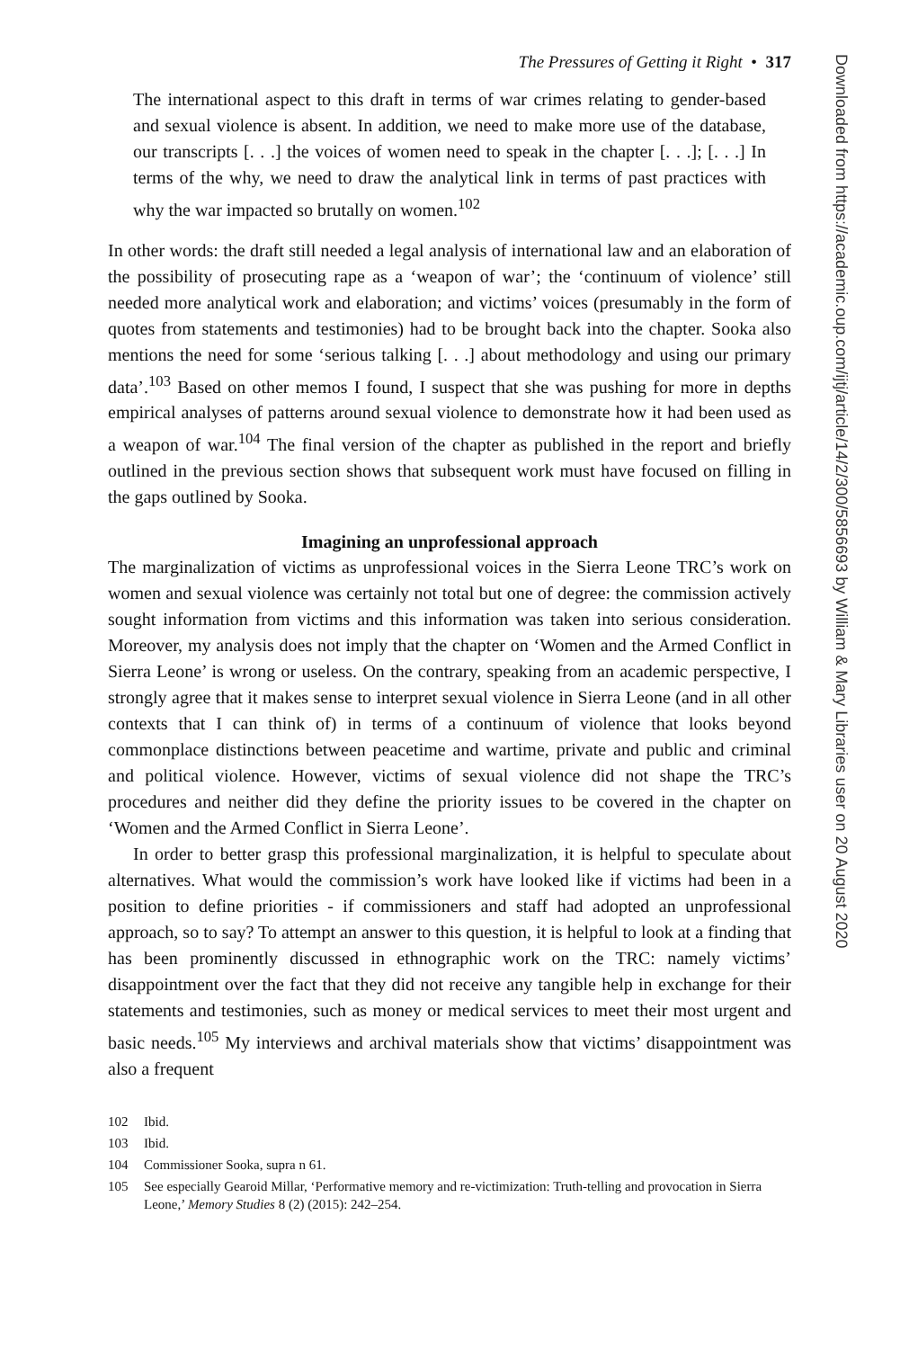The Pressures of Getting it Right • 317
The international aspect to this draft in terms of war crimes relating to gender-based and sexual violence is absent. In addition, we need to make more use of the database, our transcripts [. . .] the voices of women need to speak in the chapter [. . .]; [. . .] In terms of the why, we need to draw the analytical link in terms of past practices with why the war impacted so brutally on women.<sup>102</sup>
In other words: the draft still needed a legal analysis of international law and an elaboration of the possibility of prosecuting rape as a ‘weapon of war’; the ‘continuum of violence’ still needed more analytical work and elaboration; and victims’ voices (presumably in the form of quotes from statements and testimonies) had to be brought back into the chapter. Sooka also mentions the need for some ‘serious talking [. . .] about methodology and using our primary data’.<sup>103</sup> Based on other memos I found, I suspect that she was pushing for more in depths empirical analyses of patterns around sexual violence to demonstrate how it had been used as a weapon of war.<sup>104</sup> The final version of the chapter as published in the report and briefly outlined in the previous section shows that subsequent work must have focused on filling in the gaps outlined by Sooka.
Imagining an unprofessional approach
The marginalization of victims as unprofessional voices in the Sierra Leone TRC’s work on women and sexual violence was certainly not total but one of degree: the commission actively sought information from victims and this information was taken into serious consideration. Moreover, my analysis does not imply that the chapter on ‘Women and the Armed Conflict in Sierra Leone’ is wrong or useless. On the contrary, speaking from an academic perspective, I strongly agree that it makes sense to interpret sexual violence in Sierra Leone (and in all other contexts that I can think of) in terms of a continuum of violence that looks beyond commonplace distinctions between peacetime and wartime, private and public and criminal and political violence. However, victims of sexual violence did not shape the TRC’s procedures and neither did they define the priority issues to be covered in the chapter on ‘Women and the Armed Conflict in Sierra Leone’.
In order to better grasp this professional marginalization, it is helpful to speculate about alternatives. What would the commission’s work have looked like if victims had been in a position to define priorities - if commissioners and staff had adopted an unprofessional approach, so to say? To attempt an answer to this question, it is helpful to look at a finding that has been prominently discussed in ethnographic work on the TRC: namely victims’ disappointment over the fact that they did not receive any tangible help in exchange for their statements and testimonies, such as money or medical services to meet their most urgent and basic needs.<sup>105</sup> My interviews and archival materials show that victims’ disappointment was also a frequent
102 Ibid.
103 Ibid.
104 Commissioner Sooka, supra n 61.
105 See especially Gearoid Millar, ‘Performative memory and re-victimization: Truth-telling and provocation in Sierra Leone,’ Memory Studies 8 (2) (2015): 242–254.
Downloaded from https://academic.oup.com/ijtj/article/14/2/300/5856693 by William & Mary Libraries user on 20 August 2020